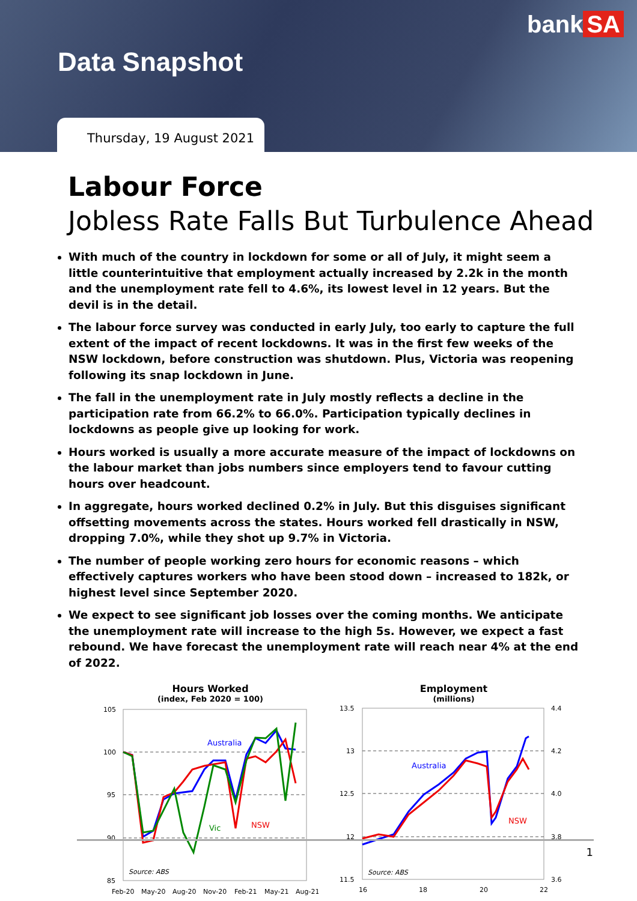Data Snapshot
bank SA
Thursday, 19 August 2021
Labour Force
Jobless Rate Falls But Turbulence Ahead
With much of the country in lockdown for some or all of July, it might seem a little counterintuitive that employment actually increased by 2.2k in the month and the unemployment rate fell to 4.6%, its lowest level in 12 years. But the devil is in the detail.
The labour force survey was conducted in early July, too early to capture the full extent of the impact of recent lockdowns. It was in the first few weeks of the NSW lockdown, before construction was shutdown. Plus, Victoria was reopening following its snap lockdown in June.
The fall in the unemployment rate in July mostly reflects a decline in the participation rate from 66.2% to 66.0%. Participation typically declines in lockdowns as people give up looking for work.
Hours worked is usually a more accurate measure of the impact of lockdowns on the labour market than jobs numbers since employers tend to favour cutting hours over headcount.
In aggregate, hours worked declined 0.2% in July. But this disguises significant offsetting movements across the states. Hours worked fell drastically in NSW, dropping 7.0%, while they shot up 9.7% in Victoria.
The number of people working zero hours for economic reasons – which effectively captures workers who have been stood down – increased to 182k, or highest level since September 2020.
We expect to see significant job losses over the coming months. We anticipate the unemployment rate will increase to the high 5s. However, we expect a fast rebound. We have forecast the unemployment rate will reach near 4% at the end of 2022.
Hours Worked
(index, Feb 2020 = 100)
105
100
95
90
85
Australia
Vic
NSW
Source: ABS
Feb-20
May-20
Aug-20
Nov-20
Feb-21
May-21
Aug-21
Employment
(millions)
13.5
13
12.5
12
11.5
4.4
4.2
4.0
3.8
3.6
Australia
NSW
Source: ABS
16
18
20
22
1